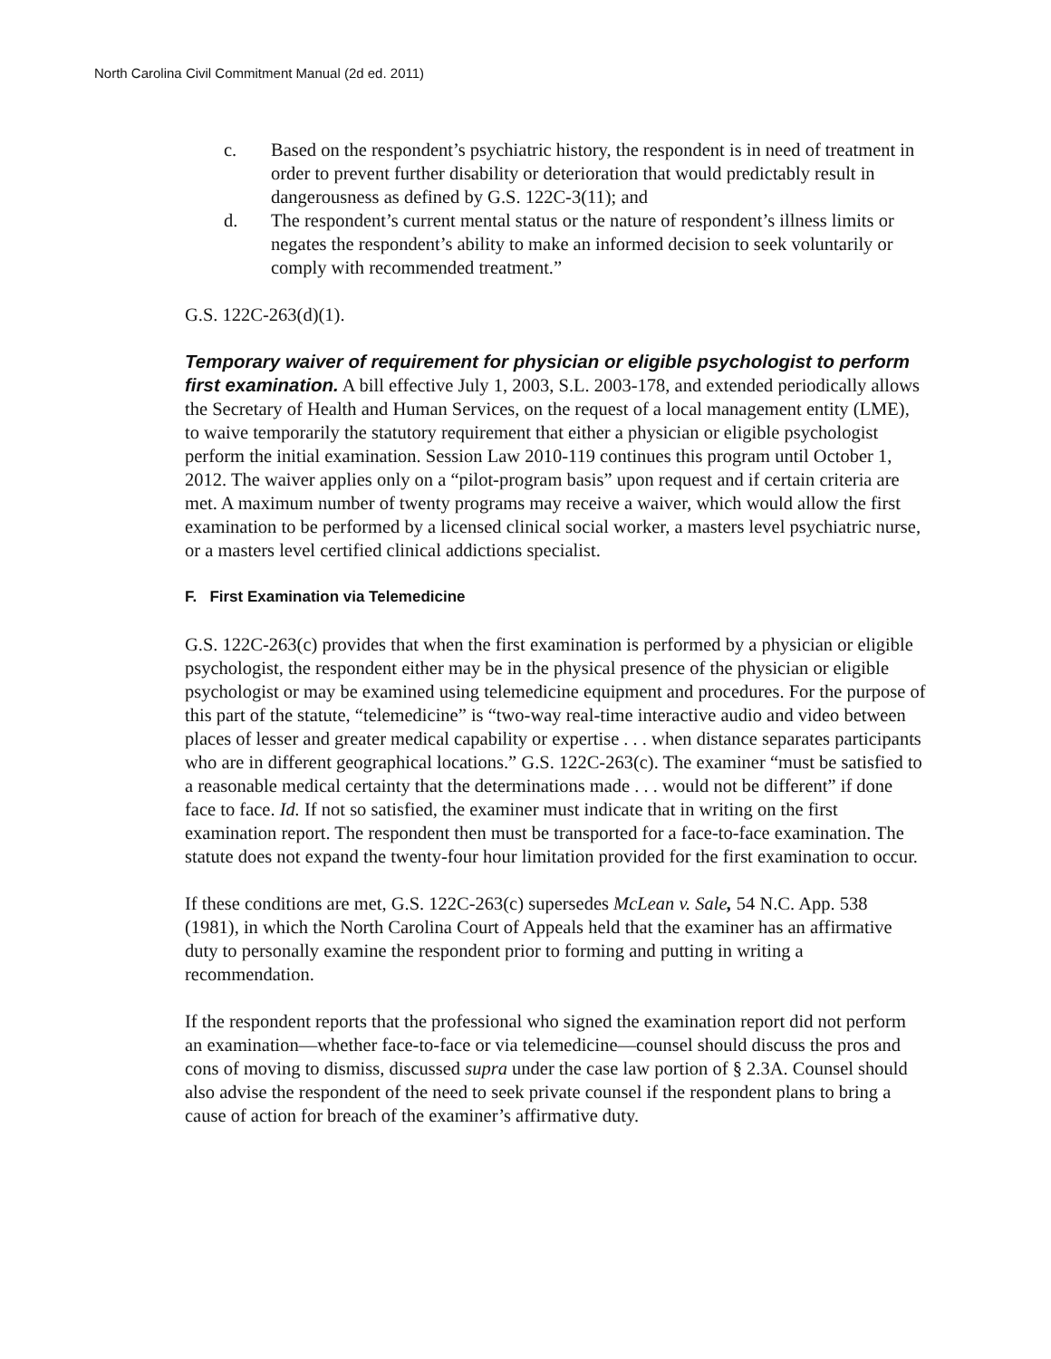North Carolina Civil Commitment Manual (2d ed. 2011)
c. Based on the respondent’s psychiatric history, the respondent is in need of treatment in order to prevent further disability or deterioration that would predictably result in dangerousness as defined by G.S. 122C-3(11); and
d. The respondent’s current mental status or the nature of respondent’s illness limits or negates the respondent’s ability to make an informed decision to seek voluntarily or comply with recommended treatment.”
G.S. 122C-263(d)(1).
Temporary waiver of requirement for physician or eligible psychologist to perform first examination. A bill effective July 1, 2003, S.L. 2003-178, and extended periodically allows the Secretary of Health and Human Services, on the request of a local management entity (LME), to waive temporarily the statutory requirement that either a physician or eligible psychologist perform the initial examination. Session Law 2010-119 continues this program until October 1, 2012. The waiver applies only on a “pilot-program basis” upon request and if certain criteria are met. A maximum number of twenty programs may receive a waiver, which would allow the first examination to be performed by a licensed clinical social worker, a masters level psychiatric nurse, or a masters level certified clinical addictions specialist.
F. First Examination via Telemedicine
G.S. 122C-263(c) provides that when the first examination is performed by a physician or eligible psychologist, the respondent either may be in the physical presence of the physician or eligible psychologist or may be examined using telemedicine equipment and procedures. For the purpose of this part of the statute, “telemedicine” is “two-way real-time interactive audio and video between places of lesser and greater medical capability or expertise . . . when distance separates participants who are in different geographical locations.” G.S. 122C-263(c). The examiner “must be satisfied to a reasonable medical certainty that the determinations made . . . would not be different” if done face to face. Id. If not so satisfied, the examiner must indicate that in writing on the first examination report. The respondent then must be transported for a face-to-face examination. The statute does not expand the twenty-four hour limitation provided for the first examination to occur.
If these conditions are met, G.S. 122C-263(c) supersedes McLean v. Sale, 54 N.C. App. 538 (1981), in which the North Carolina Court of Appeals held that the examiner has an affirmative duty to personally examine the respondent prior to forming and putting in writing a recommendation.
If the respondent reports that the professional who signed the examination report did not perform an examination—whether face-to-face or via telemedicine—counsel should discuss the pros and cons of moving to dismiss, discussed supra under the case law portion of § 2.3A. Counsel should also advise the respondent of the need to seek private counsel if the respondent plans to bring a cause of action for breach of the examiner’s affirmative duty.